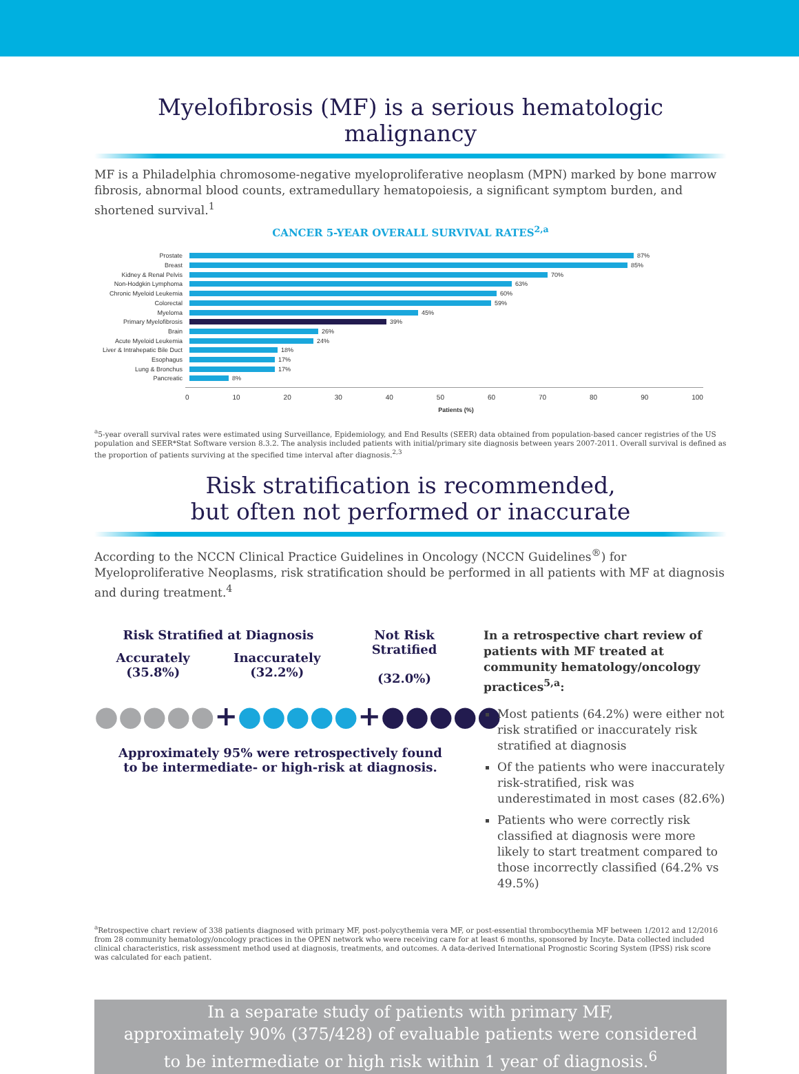Myelofibrosis (MF) is a serious hematologic malignancy
MF is a Philadelphia chromosome-negative myeloproliferative neoplasm (MPN) marked by bone marrow fibrosis, abnormal blood counts, extramedullary hematopoiesis, a significant symptom burden, and shortened survival.<sup>1</sup>
CANCER 5-YEAR OVERALL SURVIVAL RATES<sup>2,a</sup>
Prostate 87%
Breast 85%
Kidney & Renal Pelvis 70%
Non-Hodgkin Lymphoma 63%
Chronic Myeloid Leukemia 60%
Colorectal 59%
Myeloma 45%
Primary Myelofibrosis 39%
Brain 26%
Acute Myeloid Leukemia 24%
Liver & Intrahepatic Bile Duct 18%
Esophagus 17%
Lung & Bronchus 17%
Pancreatic 8%
0 10 20 30 40 50 60 70 80 90 100
Patients (%)
<sup>a</sup> 5-year overall survival rates were estimated using Surveillance, Epidemiology, and End Results (SEER) data obtained from population-based cancer registries of the US population and SEER*Stat Software version 8.3.2. The analysis included patients with initial/primary site diagnosis between years 2007-2011. Overall survival is defined as the proportion of patients surviving at the specified time interval after diagnosis.<sup>2,3</sup>
Risk stratification is recommended,
but often not performed or inaccurate
According to the NCCN Clinical Practice Guidelines in Oncology (NCCN Guidelines<sup>®</sup>) for Myeloproliferative Neoplasms, risk stratification should be performed in all patients with MF at diagnosis and during treatment.<sup>4</sup>
Risk Stratified at Diagnosis
Accurately
(35.8%)
Inaccurately
(32.2%)
Not Risk
Stratified
(32.0%)
●●●●● + ●●●●● + ●●●●●
Approximately 95% were retrospectively found
to be intermediate- or high-risk at diagnosis.
In a retrospective chart review of patients with MF treated at community hematology/oncology practices<sup>5,a</sup>:
Most patients (64.2%) were either not risk stratified or inaccurately risk stratified at diagnosis
Of the patients who were inaccurately risk-stratified, risk was underestimated in most cases (82.6%)
Patients who were correctly risk classified at diagnosis were more likely to start treatment compared to those incorrectly classified (64.2% vs 49.5%)
<sup>a</sup> Retrospective chart review of 338 patients diagnosed with primary MF, post-polycythemia vera MF, or post-essential thrombocythemia MF between 1/2012 and 12/2016 from 28 community hematology/oncology practices in the OPEN network who were receiving care for at least 6 months, sponsored by Incyte. Data collected included clinical characteristics, risk assessment method used at diagnosis, treatments, and outcomes. A data-derived International Prognostic Scoring System (IPSS) risk score was calculated for each patient.
In a separate study of patients with primary MF,
approximately 90% (375/428) of evaluable patients were considered
to be intermediate or high risk within 1 year of diagnosis.<sup>6</sup>